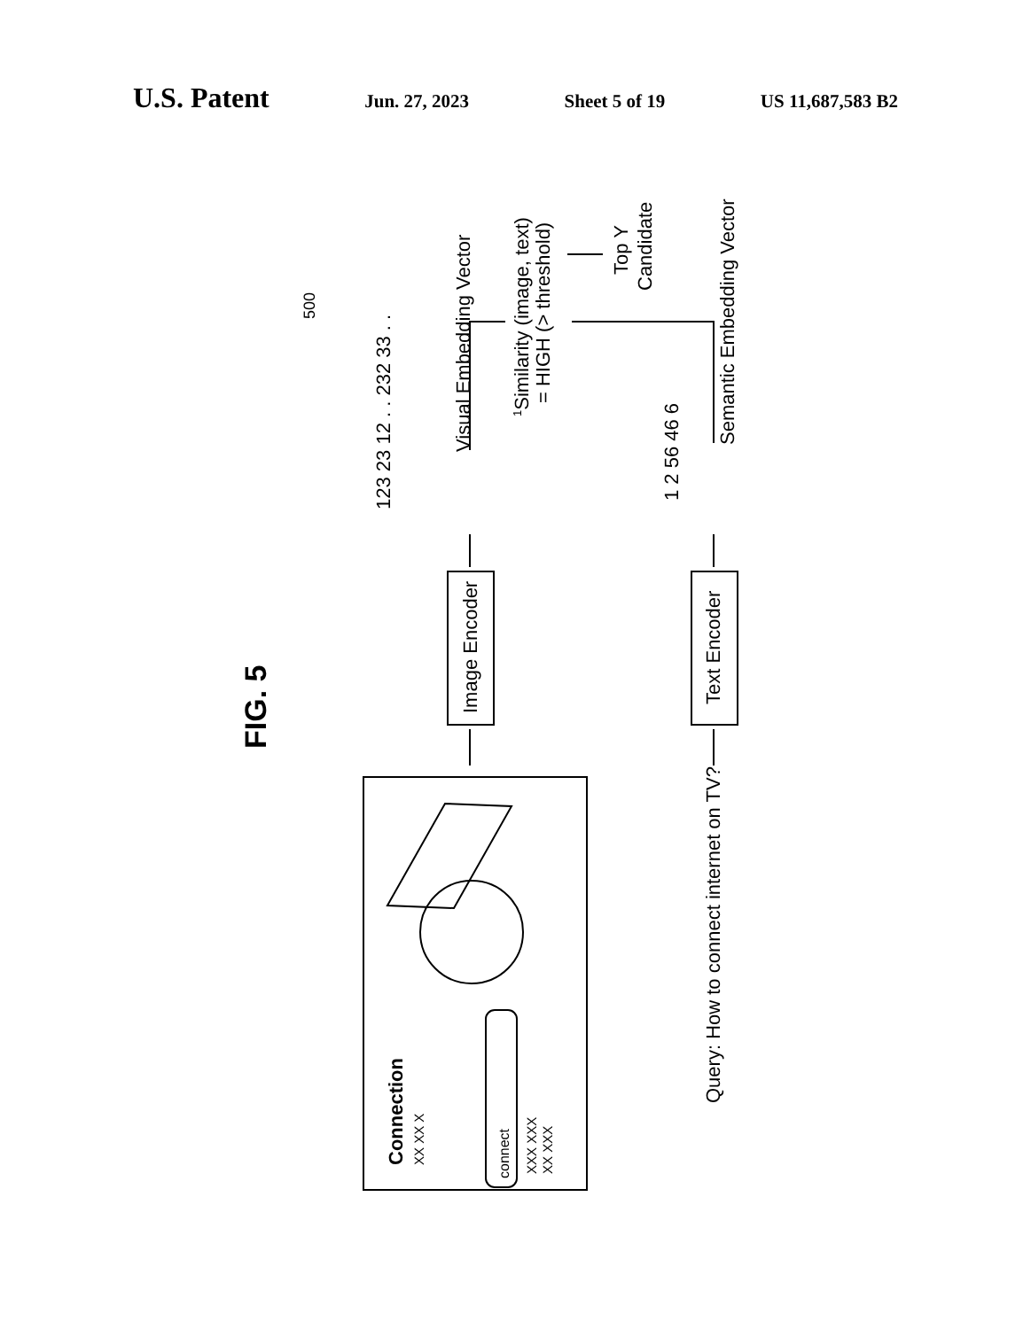U.S. Patent Jun. 27, 2023 Sheet 5 of 19 US 11,687,583 B2
FIG. 5
500
Visual Embedding Vector
1Similarity (image, text)
= HIGH (> threshold)
Top Y
Candidate
Semantic Embedding Vector
Image Encoder
Text Encoder
Query: How to connect internet on TV?
123 23 12 . . 232 33 . .
1 2 56 46 6
Connection
XX XX X
connect
XXX XXX
XX XXX